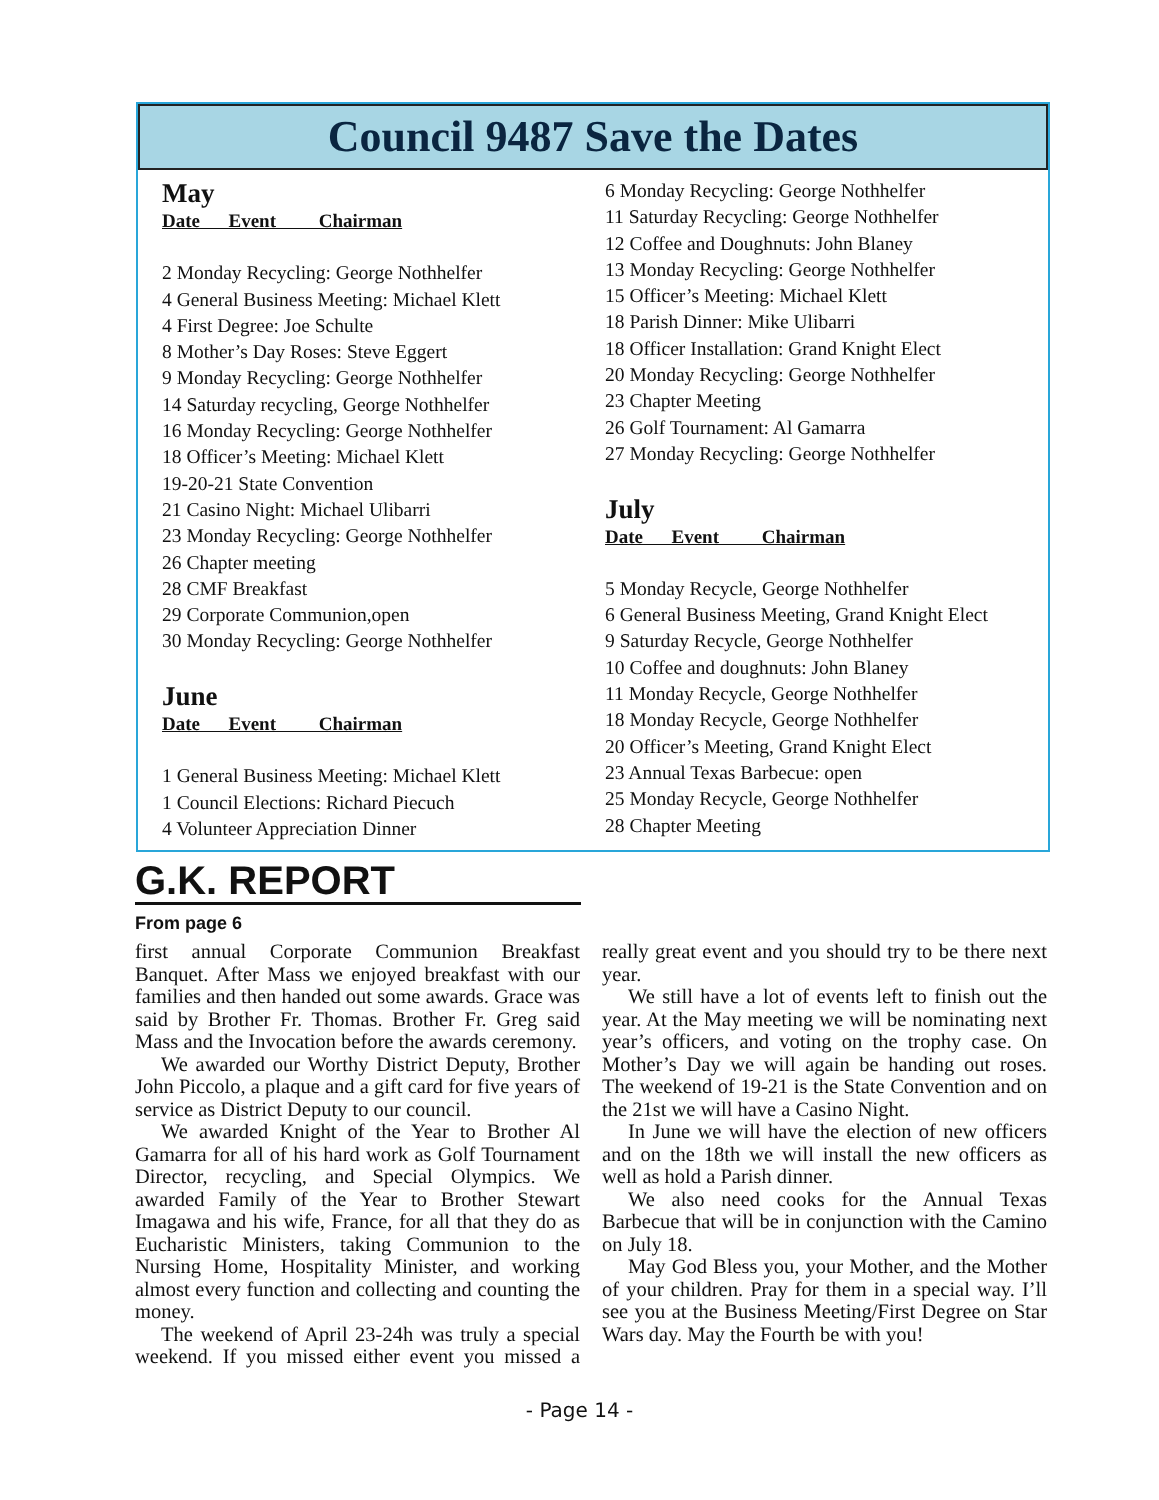Council 9487 Save the Dates
May
Date Event Chairman
2 Monday Recycling: George Nothhelfer
4 General Business Meeting: Michael Klett
4 First Degree: Joe Schulte
8 Mother’s Day Roses: Steve Eggert
9 Monday Recycling: George Nothhelfer
14 Saturday recycling, George Nothhelfer
16 Monday Recycling: George Nothhelfer
18 Officer’s Meeting: Michael Klett
19-20-21 State Convention
21 Casino Night: Michael Ulibarri
23 Monday Recycling: George Nothhelfer
26 Chapter meeting
28 CMF Breakfast
29 Corporate Communion,open
30 Monday Recycling: George Nothhelfer
June
Date Event Chairman
1 General Business Meeting: Michael Klett
1 Council Elections: Richard Piecuch
4 Volunteer Appreciation Dinner
6 Monday Recycling: George Nothhelfer
11 Saturday Recycling: George Nothhelfer
12 Coffee and Doughnuts: John Blaney
13 Monday Recycling: George Nothhelfer
15 Officer’s Meeting: Michael Klett
18 Parish Dinner: Mike Ulibarri
18 Officer Installation: Grand Knight Elect
20 Monday Recycling: George Nothhelfer
23 Chapter Meeting
26 Golf Tournament: Al Gamarra
27 Monday Recycling: George Nothhelfer
July
Date Event Chairman
5 Monday Recycle, George Nothhelfer
6 General Business Meeting, Grand Knight Elect
9 Saturday Recycle, George Nothhelfer
10 Coffee and doughnuts: John Blaney
11 Monday Recycle, George Nothhelfer
18 Monday Recycle, George Nothhelfer
20 Officer’s Meeting, Grand Knight Elect
23 Annual Texas Barbecue: open
25 Monday Recycle, George Nothhelfer
28 Chapter Meeting
G.K. REPORT
From page 6
first annual Corporate Communion Breakfast Banquet. After Mass we enjoyed breakfast with our families and then handed out some awards. Grace was said by Brother Fr. Thomas. Brother Fr. Greg said Mass and the Invocation before the awards ceremony.
We awarded our Worthy District Deputy, Brother John Piccolo, a plaque and a gift card for five years of service as District Deputy to our council.
We awarded Knight of the Year to Brother Al Gamarra for all of his hard work as Golf Tournament Director, recycling, and Special Olympics. We awarded Family of the Year to Brother Stewart Imagawa and his wife, France, for all that they do as Eucharistic Ministers, taking Communion to the Nursing Home, Hospitality Minister, and working almost every function and collecting and counting the money.
The weekend of April 23-24h was truly a special weekend. If you missed either event you missed a really great event and you should try to be there next year.
We still have a lot of events left to finish out the year. At the May meeting we will be nominating next year’s officers, and voting on the trophy case. On Mother’s Day we will again be handing out roses. The weekend of 19-21 is the State Convention and on the 21st we will have a Casino Night.
In June we will have the election of new officers and on the 18th we will install the new officers as well as hold a Parish dinner.
We also need cooks for the Annual Texas Barbecue that will be in conjunction with the Camino on July 18.
May God Bless you, your Mother, and the Mother of your children. Pray for them in a special way. I’ll see you at the Business Meeting/First Degree on Star Wars day. May the Fourth be with you!
- Page 14 -